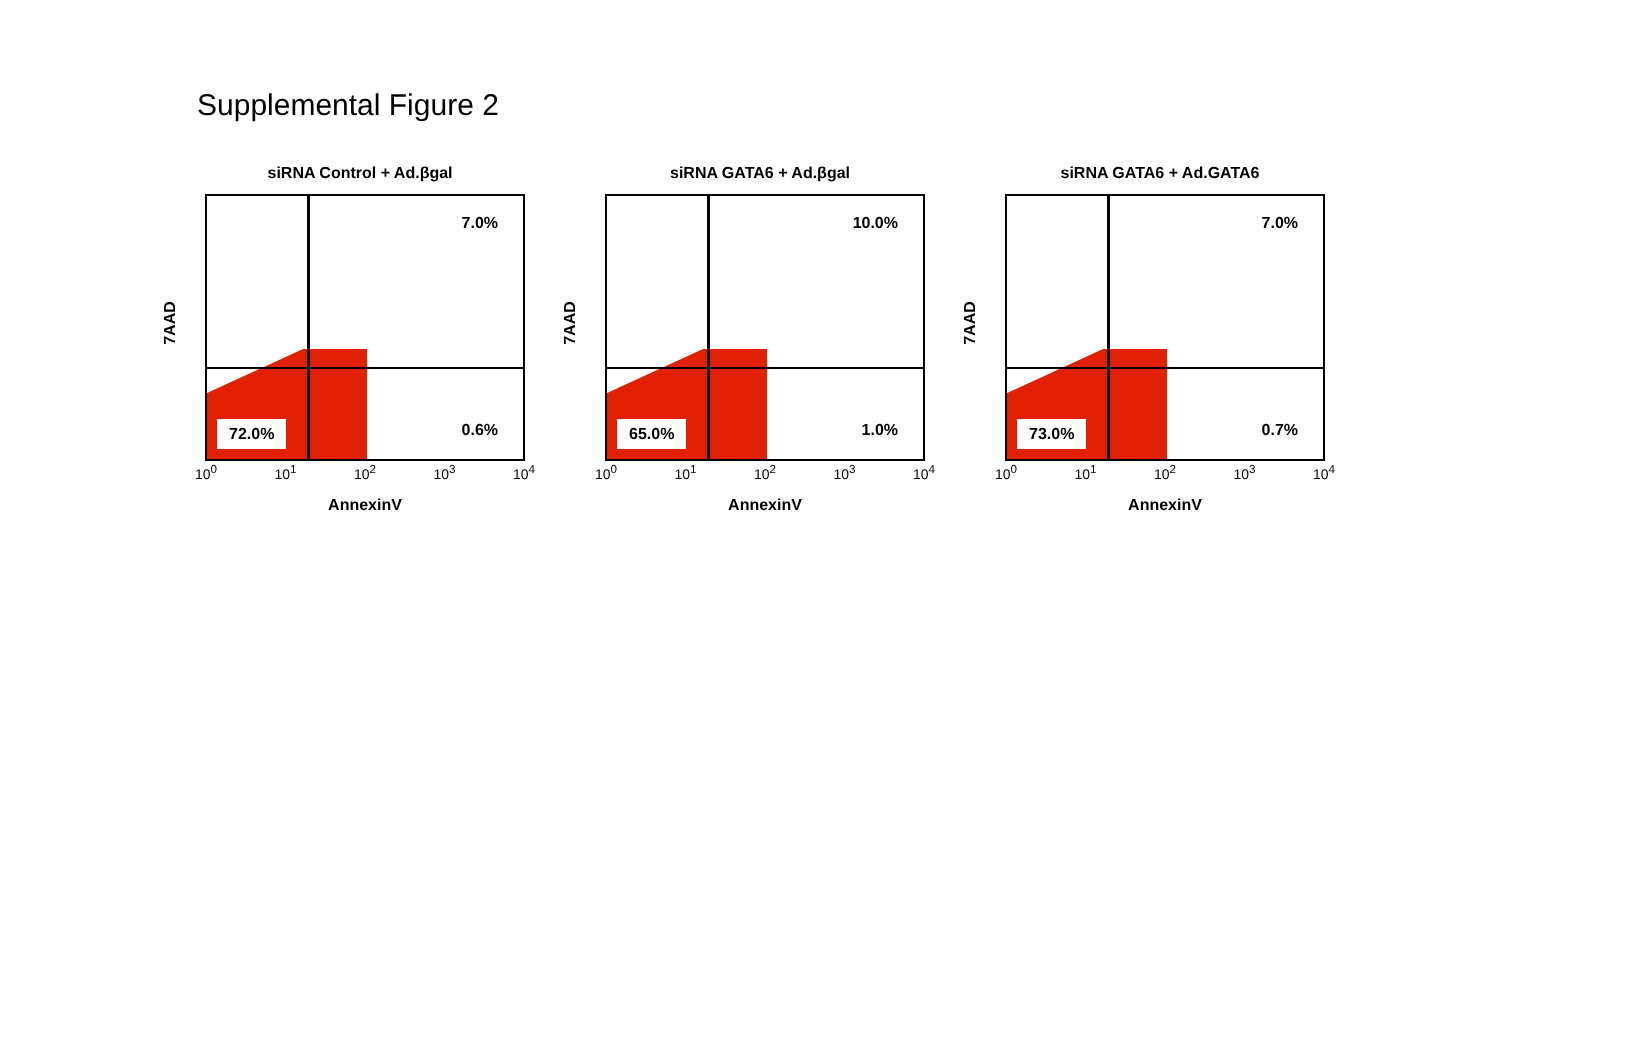Supplemental Figure 2
siRNA Control + Ad.βgal
7.0%
72.0%
0.6%
7AAD
10<sup>0</sup> 10<sup>1</sup> 10<sup>2</sup> 10<sup>3</sup> 10<sup>4</sup>
AnnexinV
siRNA GATA6 + Ad.βgal
10.0%
65.0%
1.0%
7AAD
10<sup>0</sup> 10<sup>1</sup> 10<sup>2</sup> 10<sup>3</sup> 10<sup>4</sup>
AnnexinV
siRNA GATA6 + Ad.GATA6
7.0%
73.0%
0.7%
7AAD
10<sup>0</sup> 10<sup>1</sup> 10<sup>2</sup> 10<sup>3</sup> 10<sup>4</sup>
AnnexinV